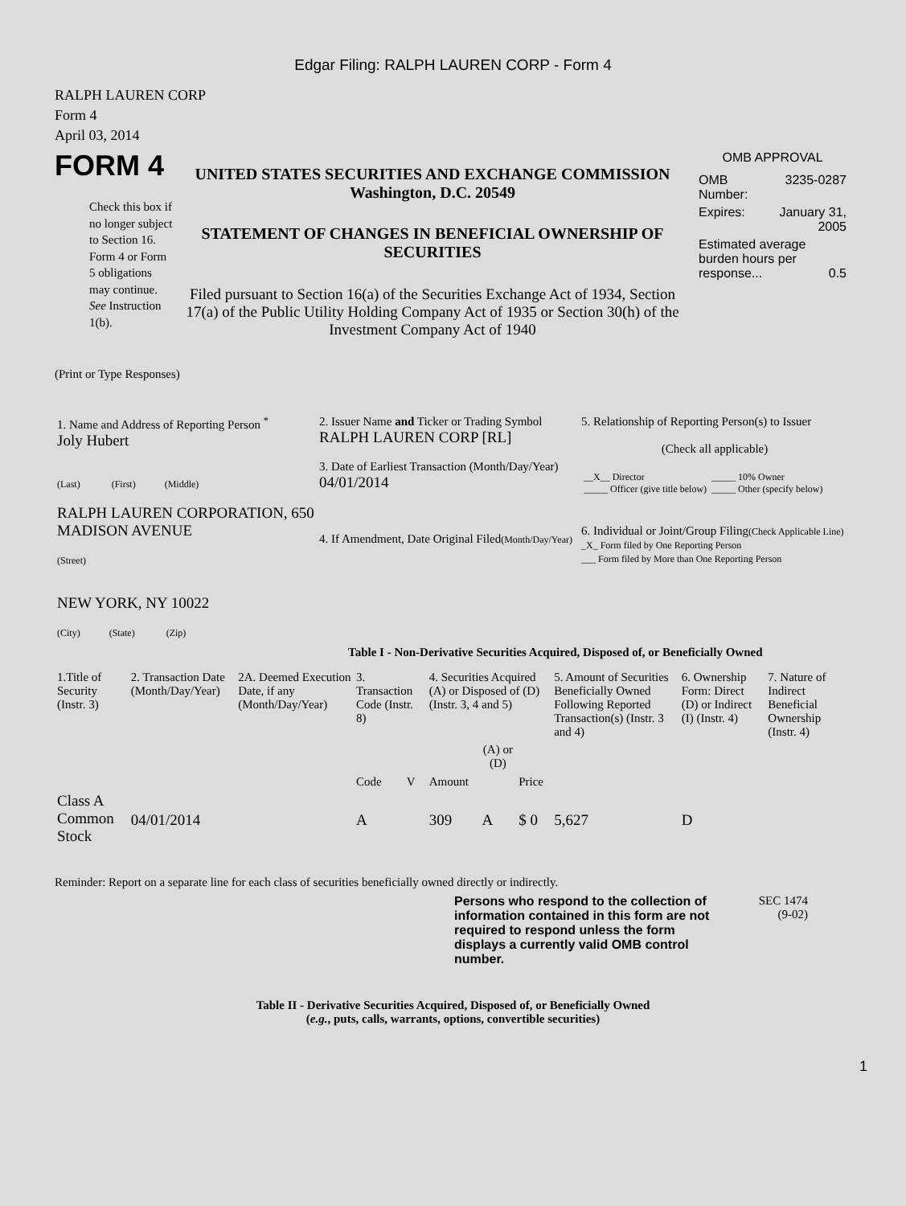Edgar Filing: RALPH LAUREN CORP - Form 4
RALPH LAUREN CORP
Form 4
April 03, 2014
FORM 4
Check this box if no longer subject to Section 16. Form 4 or Form 5 obligations may continue. See Instruction 1(b).
UNITED STATES SECURITIES AND EXCHANGE COMMISSION
Washington, D.C. 20549
STATEMENT OF CHANGES IN BENEFICIAL OWNERSHIP OF SECURITIES
Filed pursuant to Section 16(a) of the Securities Exchange Act of 1934, Section 17(a) of the Public Utility Holding Company Act of 1935 or Section 30(h) of the Investment Company Act of 1940
OMB APPROVAL
| OMB Number: | 3235-0287 |
| Expires: | January 31, 2005 |
| Estimated average burden hours per response... 0.5 | |
(Print or Type Responses)
| 1. Name and Address of Reporting Person <sup>*</sup> Joly Hubert (Last) (First) (Middle) RALPH LAUREN CORPORATION, 650 MADISON AVENUE (Street) NEW YORK, NY 10022 (City) (State) (Zip) | 2. Issuer Name and Ticker or Trading Symbol RALPH LAUREN CORP [RL] 3. Date of Earliest Transaction (Month/Day/Year) 04/01/2014 4. If Amendment, Date Original Filed (Month/Day/Year) | 5. Relationship of Reporting Person(s) to Issuer (Check all applicable) / __X__ Director _____ Officer (give title below) / _____ 10% Owner _____ Other (specify below) / 6. Individual or Joint/Group Filing (Check Applicable Line) _X_ Form filed by One Reporting Person ___ Form filed by More than One Reporting Person |
Table I - Non-Derivative Securities Acquired, Disposed of, or Beneficially Owned
| 1.Title of Security (Instr. 3) | 2. Transaction Date (Month/Day/Year) | 2A. Deemed Execution Date, if any (Month/Day/Year) | 3. Transaction Code (Instr. 8) | | 4. Securities Acquired (A) or Disposed of (D) (Instr. 3, 4 and 5) | | | 5. Amount of Securities Beneficially Owned Following Reported Transaction(s) (Instr. 3 and 4) | 6. Ownership Form: Direct (D) or Indirect (I) (Instr. 4) | 7. Nature of Indirect Beneficial Ownership (Instr. 4) |
| --- | --- | --- | --- | --- | --- | --- | --- | --- | --- | --- |
| | | | Code | V | Amount | (A) or (D) | Price | | | |
| Class A Common Stock | 04/01/2014 | | A | | 309 | A | $ 0 | 5,627 | D | |
Reminder: Report on a separate line for each class of securities beneficially owned directly or indirectly.
Persons who respond to the collection of information contained in this form are not required to respond unless the form displays a currently valid OMB control number.
SEC 1474
(9-02)
Table II - Derivative Securities Acquired, Disposed of, or Beneficially Owned
(e.g., puts, calls, warrants, options, convertible securities)
1